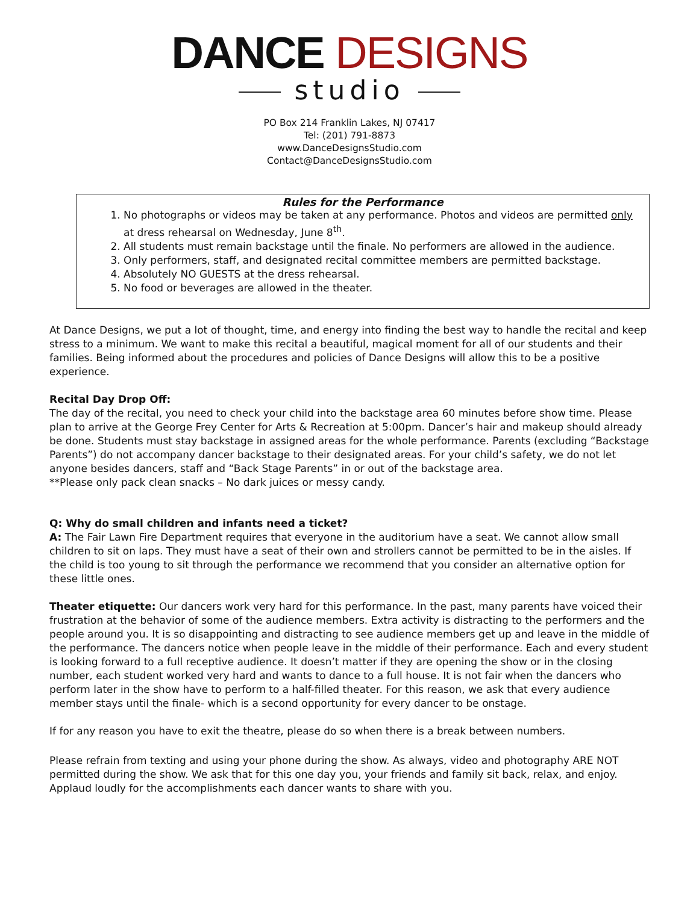DANCE DESIGNS
studio
PO Box 214 Franklin Lakes, NJ 07417
Tel: (201) 791-8873
www.DanceDesignsStudio.com
Contact@DanceDesignsStudio.com
Rules for the Performance
1. No photographs or videos may be taken at any performance. Photos and videos are permitted only at dress rehearsal on Wednesday, June 8<sup>th</sup>.
2. All students must remain backstage until the finale. No performers are allowed in the audience.
3. Only performers, staff, and designated recital committee members are permitted backstage.
4. Absolutely NO GUESTS at the dress rehearsal.
5. No food or beverages are allowed in the theater.
At Dance Designs, we put a lot of thought, time, and energy into finding the best way to handle the recital and keep stress to a minimum. We want to make this recital a beautiful, magical moment for all of our students and their families. Being informed about the procedures and policies of Dance Designs will allow this to be a positive experience.
Recital Day Drop Off:
The day of the recital, you need to check your child into the backstage area 60 minutes before show time. Please plan to arrive at the George Frey Center for Arts & Recreation at 5:00pm. Dancer’s hair and makeup should already be done. Students must stay backstage in assigned areas for the whole performance. Parents (excluding “Backstage Parents”) do not accompany dancer backstage to their designated areas. For your child’s safety, we do not let anyone besides dancers, staff and “Back Stage Parents” in or out of the backstage area.
**Please only pack clean snacks – No dark juices or messy candy.
Q: Why do small children and infants need a ticket?
A: The Fair Lawn Fire Department requires that everyone in the auditorium have a seat. We cannot allow small children to sit on laps. They must have a seat of their own and strollers cannot be permitted to be in the aisles. If the child is too young to sit through the performance we recommend that you consider an alternative option for these little ones.
Theater etiquette: Our dancers work very hard for this performance. In the past, many parents have voiced their frustration at the behavior of some of the audience members. Extra activity is distracting to the performers and the people around you. It is so disappointing and distracting to see audience members get up and leave in the middle of the performance. The dancers notice when people leave in the middle of their performance. Each and every student is looking forward to a full receptive audience. It doesn’t matter if they are opening the show or in the closing number, each student worked very hard and wants to dance to a full house. It is not fair when the dancers who perform later in the show have to perform to a half-filled theater. For this reason, we ask that every audience member stays until the finale- which is a second opportunity for every dancer to be onstage.
If for any reason you have to exit the theatre, please do so when there is a break between numbers.
Please refrain from texting and using your phone during the show. As always, video and photography ARE NOT permitted during the show. We ask that for this one day you, your friends and family sit back, relax, and enjoy. Applaud loudly for the accomplishments each dancer wants to share with you.